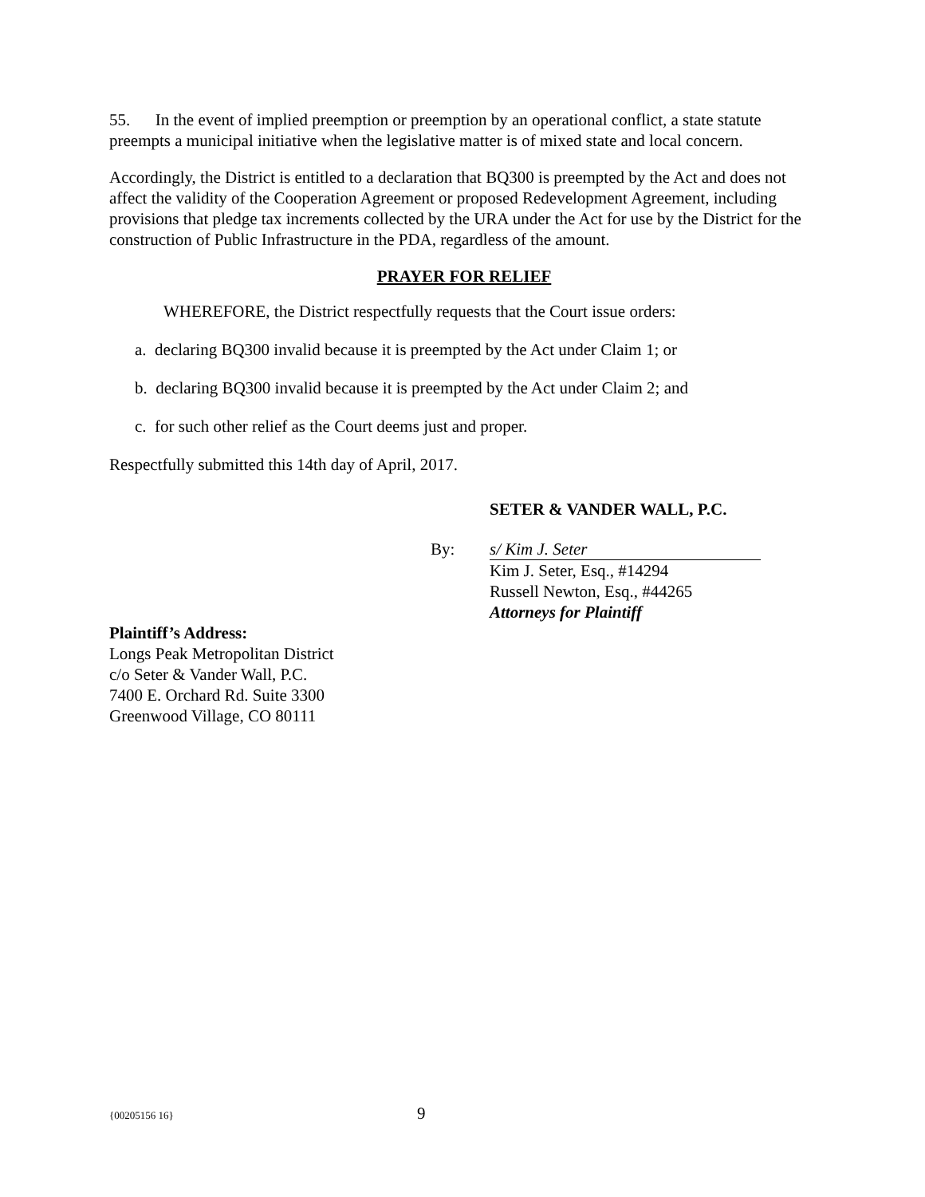55. In the event of implied preemption or preemption by an operational conflict, a state statute preempts a municipal initiative when the legislative matter is of mixed state and local concern.
Accordingly, the District is entitled to a declaration that BQ300 is preempted by the Act and does not affect the validity of the Cooperation Agreement or proposed Redevelopment Agreement, including provisions that pledge tax increments collected by the URA under the Act for use by the District for the construction of Public Infrastructure in the PDA, regardless of the amount.
PRAYER FOR RELIEF
WHEREFORE, the District respectfully requests that the Court issue orders:
a. declaring BQ300 invalid because it is preempted by the Act under Claim 1; or
b. declaring BQ300 invalid because it is preempted by the Act under Claim 2; and
c. for such other relief as the Court deems just and proper.
Respectfully submitted this 14th day of April, 2017.
SETER & VANDER WALL, P.C.
By: s/ Kim J. Seter
Kim J. Seter, Esq., #14294
Russell Newton, Esq., #44265
Attorneys for Plaintiff
Plaintiff’s Address:
Longs Peak Metropolitan District
c/o Seter & Vander Wall, P.C.
7400 E. Orchard Rd. Suite 3300
Greenwood Village, CO 80111
{00205156 16} 9